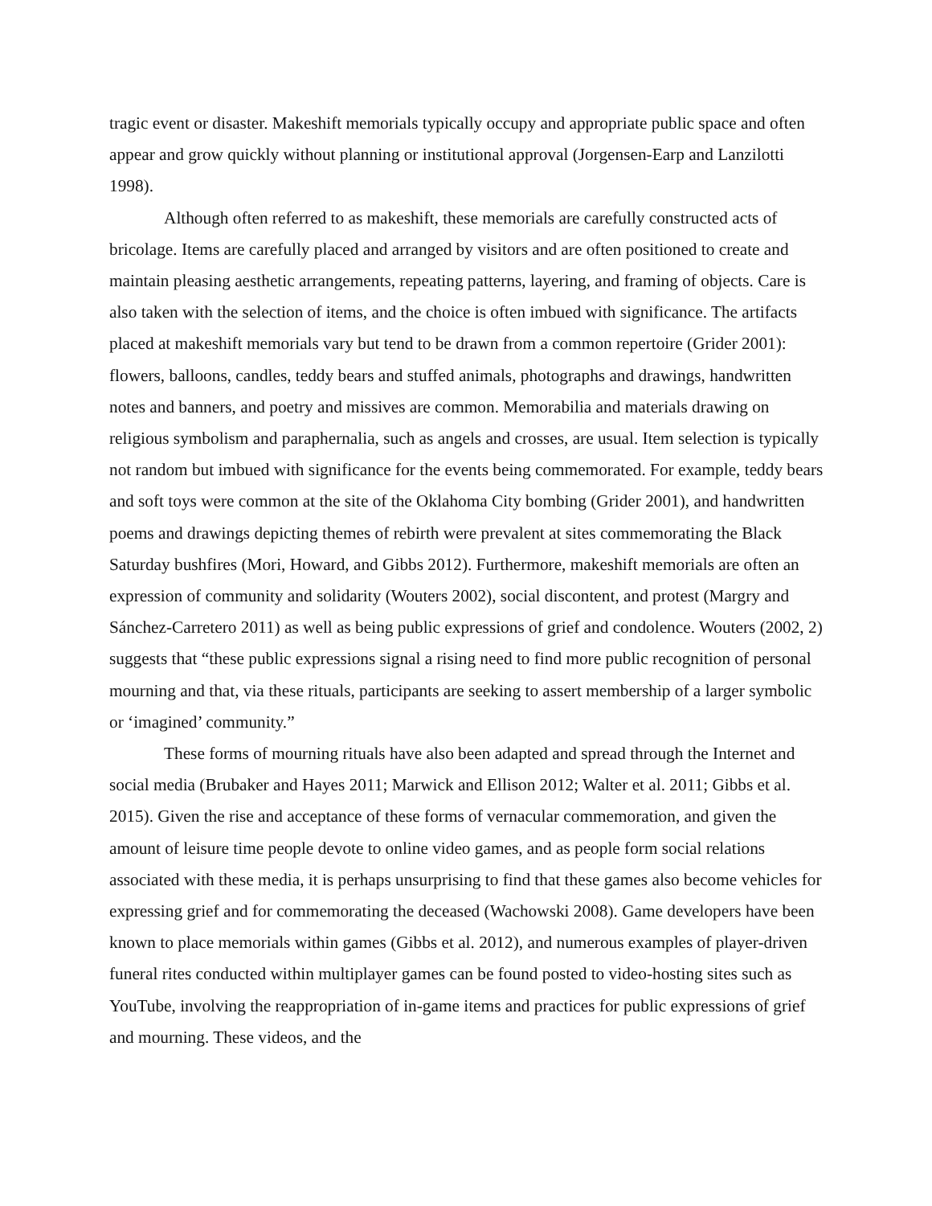tragic event or disaster. Makeshift memorials typically occupy and appropriate public space and often appear and grow quickly without planning or institutional approval (Jorgensen-Earp and Lanzilotti 1998).
Although often referred to as makeshift, these memorials are carefully constructed acts of bricolage. Items are carefully placed and arranged by visitors and are often positioned to create and maintain pleasing aesthetic arrangements, repeating patterns, layering, and framing of objects. Care is also taken with the selection of items, and the choice is often imbued with significance. The artifacts placed at makeshift memorials vary but tend to be drawn from a common repertoire (Grider 2001): flowers, balloons, candles, teddy bears and stuffed animals, photographs and drawings, handwritten notes and banners, and poetry and missives are common. Memorabilia and materials drawing on religious symbolism and paraphernalia, such as angels and crosses, are usual. Item selection is typically not random but imbued with significance for the events being commemorated. For example, teddy bears and soft toys were common at the site of the Oklahoma City bombing (Grider 2001), and handwritten poems and drawings depicting themes of rebirth were prevalent at sites commemorating the Black Saturday bushfires (Mori, Howard, and Gibbs 2012). Furthermore, makeshift memorials are often an expression of community and solidarity (Wouters 2002), social discontent, and protest (Margry and Sánchez-Carretero 2011) as well as being public expressions of grief and condolence. Wouters (2002, 2) suggests that “these public expressions signal a rising need to find more public recognition of personal mourning and that, via these rituals, participants are seeking to assert membership of a larger symbolic or ‘imagined’ community.”
These forms of mourning rituals have also been adapted and spread through the Internet and social media (Brubaker and Hayes 2011; Marwick and Ellison 2012; Walter et al. 2011; Gibbs et al. 2015). Given the rise and acceptance of these forms of vernacular commemoration, and given the amount of leisure time people devote to online video games, and as people form social relations associated with these media, it is perhaps unsurprising to find that these games also become vehicles for expressing grief and for commemorating the deceased (Wachowski 2008). Game developers have been known to place memorials within games (Gibbs et al. 2012), and numerous examples of player-driven funeral rites conducted within multiplayer games can be found posted to video-hosting sites such as YouTube, involving the reappropriation of in-game items and practices for public expressions of grief and mourning. These videos, and the